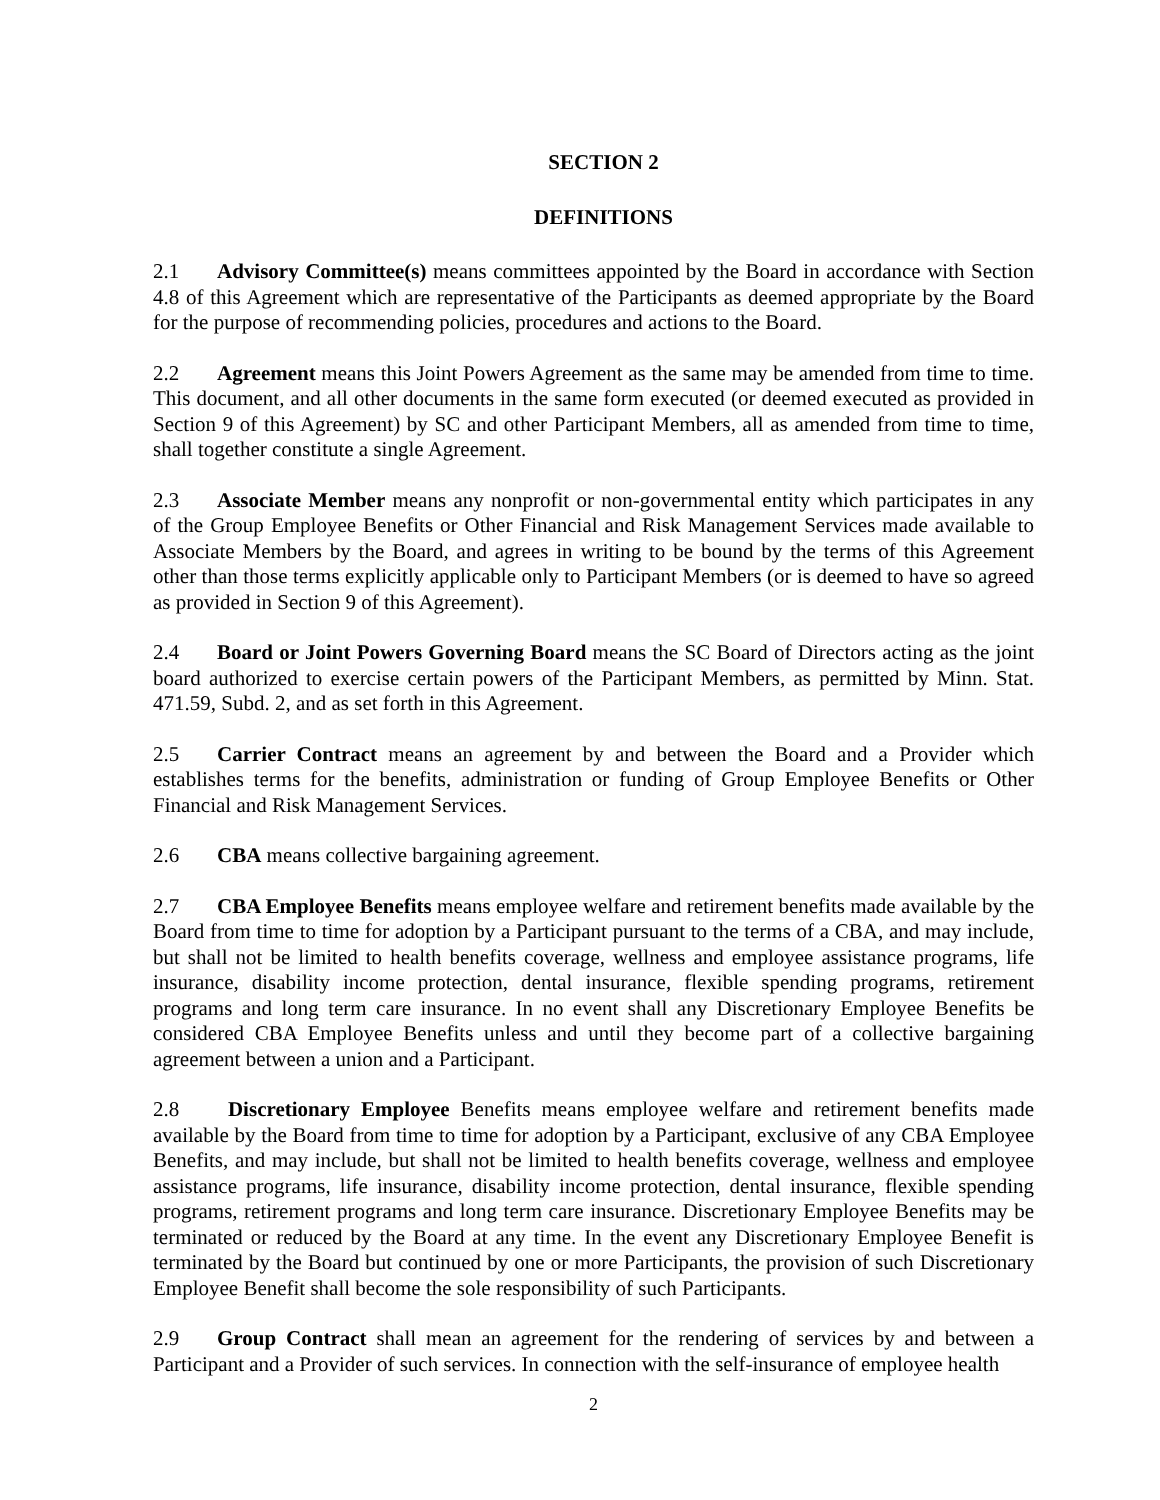SECTION 2
DEFINITIONS
2.1 Advisory Committee(s) means committees appointed by the Board in accordance with Section 4.8 of this Agreement which are representative of the Participants as deemed appropriate by the Board for the purpose of recommending policies, procedures and actions to the Board.
2.2 Agreement means this Joint Powers Agreement as the same may be amended from time to time. This document, and all other documents in the same form executed (or deemed executed as provided in Section 9 of this Agreement) by SC and other Participant Members, all as amended from time to time, shall together constitute a single Agreement.
2.3 Associate Member means any nonprofit or non-governmental entity which participates in any of the Group Employee Benefits or Other Financial and Risk Management Services made available to Associate Members by the Board, and agrees in writing to be bound by the terms of this Agreement other than those terms explicitly applicable only to Participant Members (or is deemed to have so agreed as provided in Section 9 of this Agreement).
2.4 Board or Joint Powers Governing Board means the SC Board of Directors acting as the joint board authorized to exercise certain powers of the Participant Members, as permitted by Minn. Stat. 471.59, Subd. 2, and as set forth in this Agreement.
2.5 Carrier Contract means an agreement by and between the Board and a Provider which establishes terms for the benefits, administration or funding of Group Employee Benefits or Other Financial and Risk Management Services.
2.6 CBA means collective bargaining agreement.
2.7 CBA Employee Benefits means employee welfare and retirement benefits made available by the Board from time to time for adoption by a Participant pursuant to the terms of a CBA, and may include, but shall not be limited to health benefits coverage, wellness and employee assistance programs, life insurance, disability income protection, dental insurance, flexible spending programs, retirement programs and long term care insurance. In no event shall any Discretionary Employee Benefits be considered CBA Employee Benefits unless and until they become part of a collective bargaining agreement between a union and a Participant.
2.8 Discretionary Employee Benefits means employee welfare and retirement benefits made available by the Board from time to time for adoption by a Participant, exclusive of any CBA Employee Benefits, and may include, but shall not be limited to health benefits coverage, wellness and employee assistance programs, life insurance, disability income protection, dental insurance, flexible spending programs, retirement programs and long term care insurance. Discretionary Employee Benefits may be terminated or reduced by the Board at any time. In the event any Discretionary Employee Benefit is terminated by the Board but continued by one or more Participants, the provision of such Discretionary Employee Benefit shall become the sole responsibility of such Participants.
2.9 Group Contract shall mean an agreement for the rendering of services by and between a Participant and a Provider of such services. In connection with the self-insurance of employee health
2